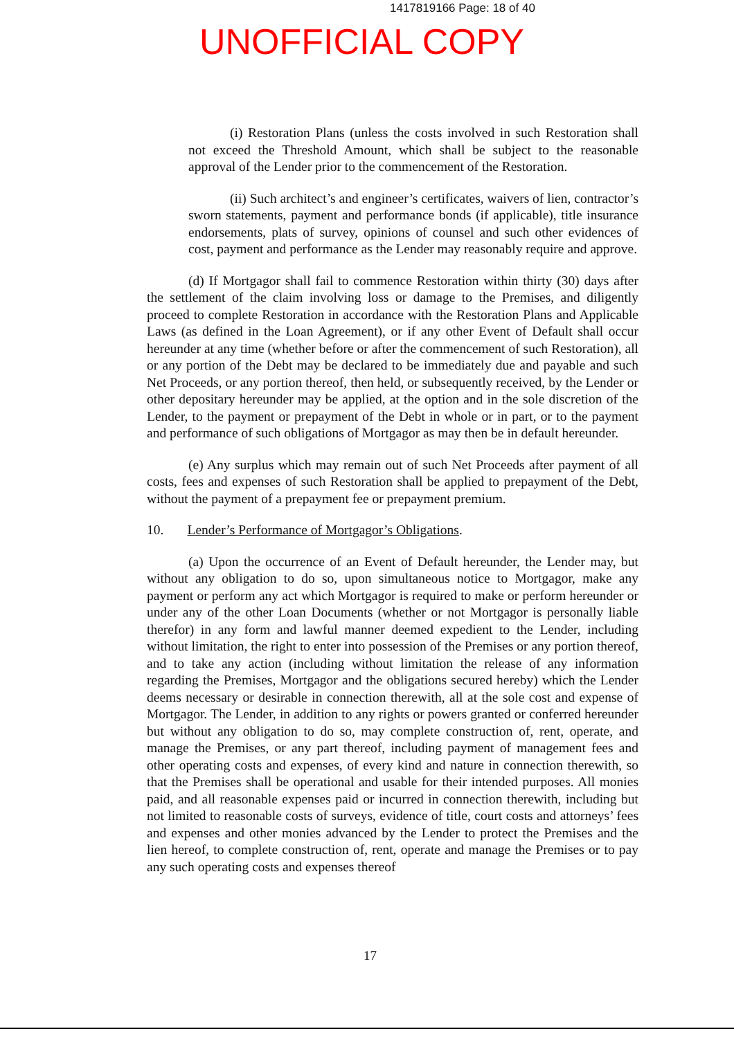1417819166 Page: 18 of 40
UNOFFICIAL COPY
(i) Restoration Plans (unless the costs involved in such Restoration shall not exceed the Threshold Amount, which shall be subject to the reasonable approval of the Lender prior to the commencement of the Restoration.
(ii) Such architect’s and engineer’s certificates, waivers of lien, contractor’s sworn statements, payment and performance bonds (if applicable), title insurance endorsements, plats of survey, opinions of counsel and such other evidences of cost, payment and performance as the Lender may reasonably require and approve.
(d) If Mortgagor shall fail to commence Restoration within thirty (30) days after the settlement of the claim involving loss or damage to the Premises, and diligently proceed to complete Restoration in accordance with the Restoration Plans and Applicable Laws (as defined in the Loan Agreement), or if any other Event of Default shall occur hereunder at any time (whether before or after the commencement of such Restoration), all or any portion of the Debt may be declared to be immediately due and payable and such Net Proceeds, or any portion thereof, then held, or subsequently received, by the Lender or other depositary hereunder may be applied, at the option and in the sole discretion of the Lender, to the payment or prepayment of the Debt in whole or in part, or to the payment and performance of such obligations of Mortgagor as may then be in default hereunder.
(e) Any surplus which may remain out of such Net Proceeds after payment of all costs, fees and expenses of such Restoration shall be applied to prepayment of the Debt, without the payment of a prepayment fee or prepayment premium.
10. Lender’s Performance of Mortgagor’s Obligations.
(a) Upon the occurrence of an Event of Default hereunder, the Lender may, but without any obligation to do so, upon simultaneous notice to Mortgagor, make any payment or perform any act which Mortgagor is required to make or perform hereunder or under any of the other Loan Documents (whether or not Mortgagor is personally liable therefor) in any form and lawful manner deemed expedient to the Lender, including without limitation, the right to enter into possession of the Premises or any portion thereof, and to take any action (including without limitation the release of any information regarding the Premises, Mortgagor and the obligations secured hereby) which the Lender deems necessary or desirable in connection therewith, all at the sole cost and expense of Mortgagor. The Lender, in addition to any rights or powers granted or conferred hereunder but without any obligation to do so, may complete construction of, rent, operate, and manage the Premises, or any part thereof, including payment of management fees and other operating costs and expenses, of every kind and nature in connection therewith, so that the Premises shall be operational and usable for their intended purposes. All monies paid, and all reasonable expenses paid or incurred in connection therewith, including but not limited to reasonable costs of surveys, evidence of title, court costs and attorneys’ fees and expenses and other monies advanced by the Lender to protect the Premises and the lien hereof, to complete construction of, rent, operate and manage the Premises or to pay any such operating costs and expenses thereof
17